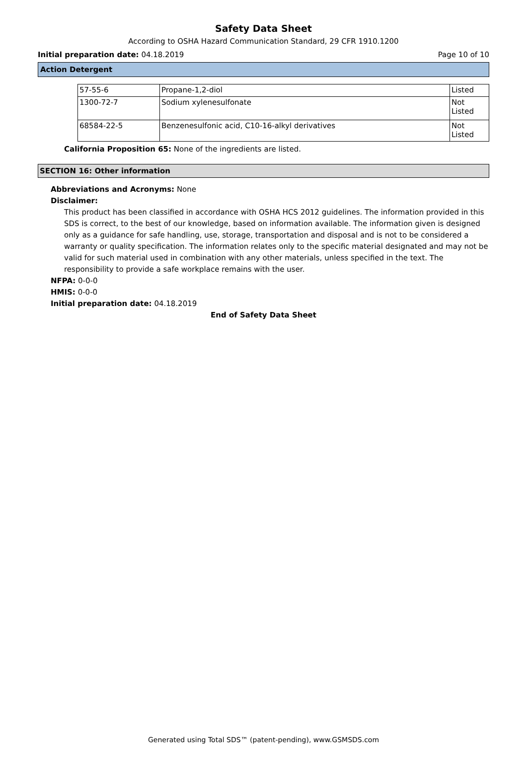Safety Data Sheet
According to OSHA Hazard Communication Standard, 29 CFR 1910.1200
Initial preparation date: 04.18.2019 Page 10 of 10
Action Detergent
| 57-55-6 | Propane-1,2-diol | Listed |
| 1300-72-7 | Sodium xylenesulfonate | Not Listed |
| 68584-22-5 | Benzenesulfonic acid, C10-16-alkyl derivatives | Not Listed |
California Proposition 65: None of the ingredients are listed.
SECTION 16: Other information
Abbreviations and Acronyms: None
Disclaimer:
This product has been classified in accordance with OSHA HCS 2012 guidelines. The information provided in this SDS is correct, to the best of our knowledge, based on information available. The information given is designed only as a guidance for safe handling, use, storage, transportation and disposal and is not to be considered a warranty or quality specification. The information relates only to the specific material designated and may not be valid for such material used in combination with any other materials, unless specified in the text. The responsibility to provide a safe workplace remains with the user.
NFPA: 0-0-0
HMIS: 0-0-0
Initial preparation date: 04.18.2019
End of Safety Data Sheet
Generated using Total SDS™ (patent-pending), www.GSMSDS.com